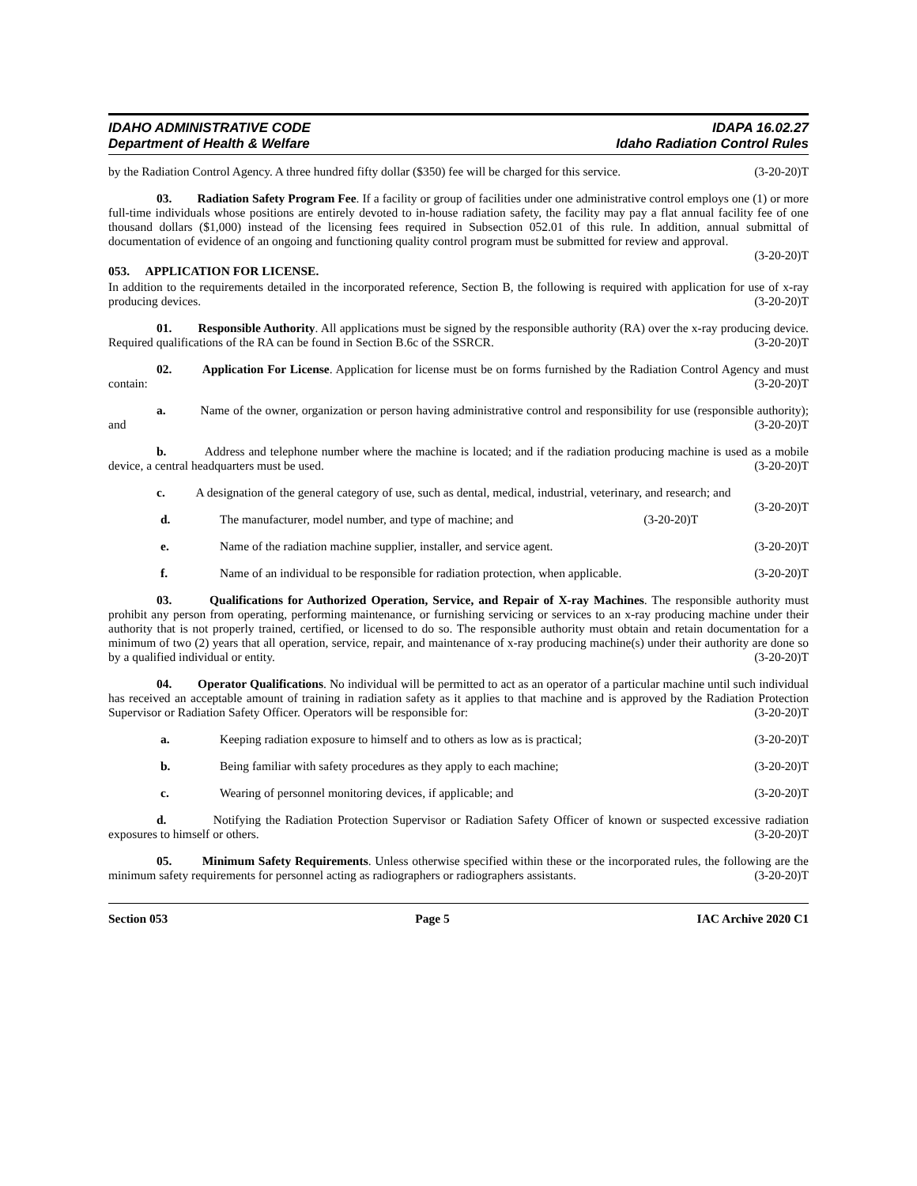IDAHO ADMINISTRATIVE CODE
Department of Health & Welfare
IDAPA 16.02.27
Idaho Radiation Control Rules
by the Radiation Control Agency. A three hundred fifty dollar ($350) fee will be charged for this service. (3-20-20)T
03. Radiation Safety Program Fee. If a facility or group of facilities under one administrative control employs one (1) or more full-time individuals whose positions are entirely devoted to in-house radiation safety, the facility may pay a flat annual facility fee of one thousand dollars ($1,000) instead of the licensing fees required in Subsection 052.01 of this rule. In addition, annual submittal of documentation of evidence of an ongoing and functioning quality control program must be submitted for review and approval. (3-20-20)T
053. APPLICATION FOR LICENSE.
In addition to the requirements detailed in the incorporated reference, Section B, the following is required with application for use of x-ray producing devices. (3-20-20)T
01. Responsible Authority. All applications must be signed by the responsible authority (RA) over the x-ray producing device. Required qualifications of the RA can be found in Section B.6c of the SSRCR. (3-20-20)T
02. Application For License. Application for license must be on forms furnished by the Radiation Control Agency and must contain: (3-20-20)T
a. Name of the owner, organization or person having administrative control and responsibility for use (responsible authority); and (3-20-20)T
b. Address and telephone number where the machine is located; and if the radiation producing machine is used as a mobile device, a central headquarters must be used. (3-20-20)T
c. A designation of the general category of use, such as dental, medical, industrial, veterinary, and research; and (3-20-20)T
d. The manufacturer, model number, and type of machine; and (3-20-20)T
e. Name of the radiation machine supplier, installer, and service agent. (3-20-20)T
f. Name of an individual to be responsible for radiation protection, when applicable. (3-20-20)T
03. Qualifications for Authorized Operation, Service, and Repair of X-ray Machines. The responsible authority must prohibit any person from operating, performing maintenance, or furnishing servicing or services to an x-ray producing machine under their authority that is not properly trained, certified, or licensed to do so. The responsible authority must obtain and retain documentation for a minimum of two (2) years that all operation, service, repair, and maintenance of x-ray producing machine(s) under their authority are done so by a qualified individual or entity. (3-20-20)T
04. Operator Qualifications. No individual will be permitted to act as an operator of a particular machine until such individual has received an acceptable amount of training in radiation safety as it applies to that machine and is approved by the Radiation Protection Supervisor or Radiation Safety Officer. Operators will be responsible for: (3-20-20)T
a. Keeping radiation exposure to himself and to others as low as is practical; (3-20-20)T
b. Being familiar with safety procedures as they apply to each machine; (3-20-20)T
c. Wearing of personnel monitoring devices, if applicable; and (3-20-20)T
d. Notifying the Radiation Protection Supervisor or Radiation Safety Officer of known or suspected excessive radiation exposures to himself or others. (3-20-20)T
05. Minimum Safety Requirements. Unless otherwise specified within these or the incorporated rules, the following are the minimum safety requirements for personnel acting as radiographers or radiographers assistants. (3-20-20)T
Section 053 Page 5 IAC Archive 2020 C1